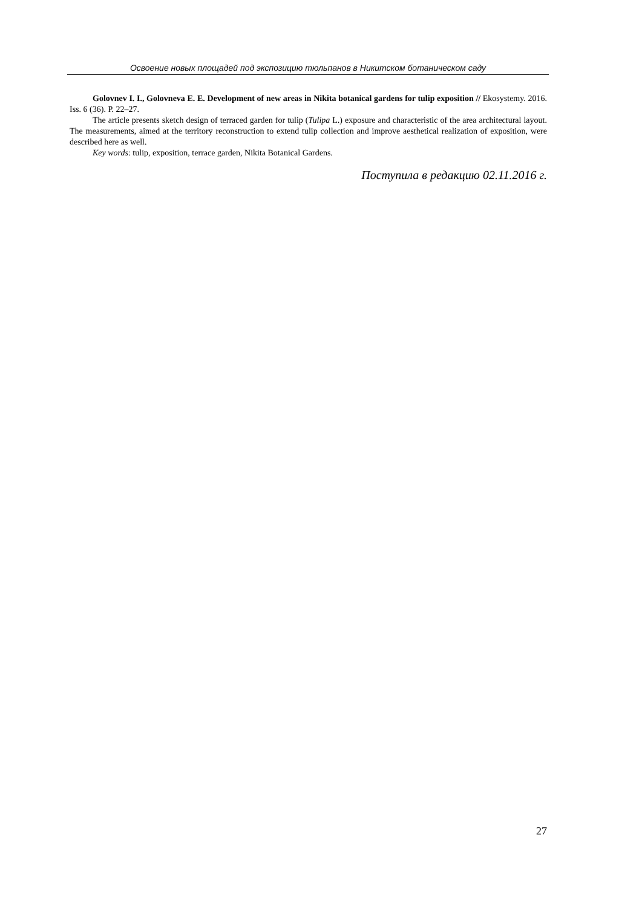Освоение новых площадей под экспозицию тюльпанов в Никитском ботаническом саду
Golovnev I. I., Golovneva E. E. Development of new areas in Nikita botanical gardens for tulip exposition // Ekosystemy. 2016. Iss. 6 (36). P. 22–27.
The article presents sketch design of terraced garden for tulip (Tulipa L.) exposure and characteristic of the area architectural layout. The measurements, aimed at the territory reconstruction to extend tulip collection and improve aesthetical realization of exposition, were described here as well.
Key words: tulip, exposition, terrace garden, Nikita Botanical Gardens.
Поступила в редакцию 02.11.2016 г.
27